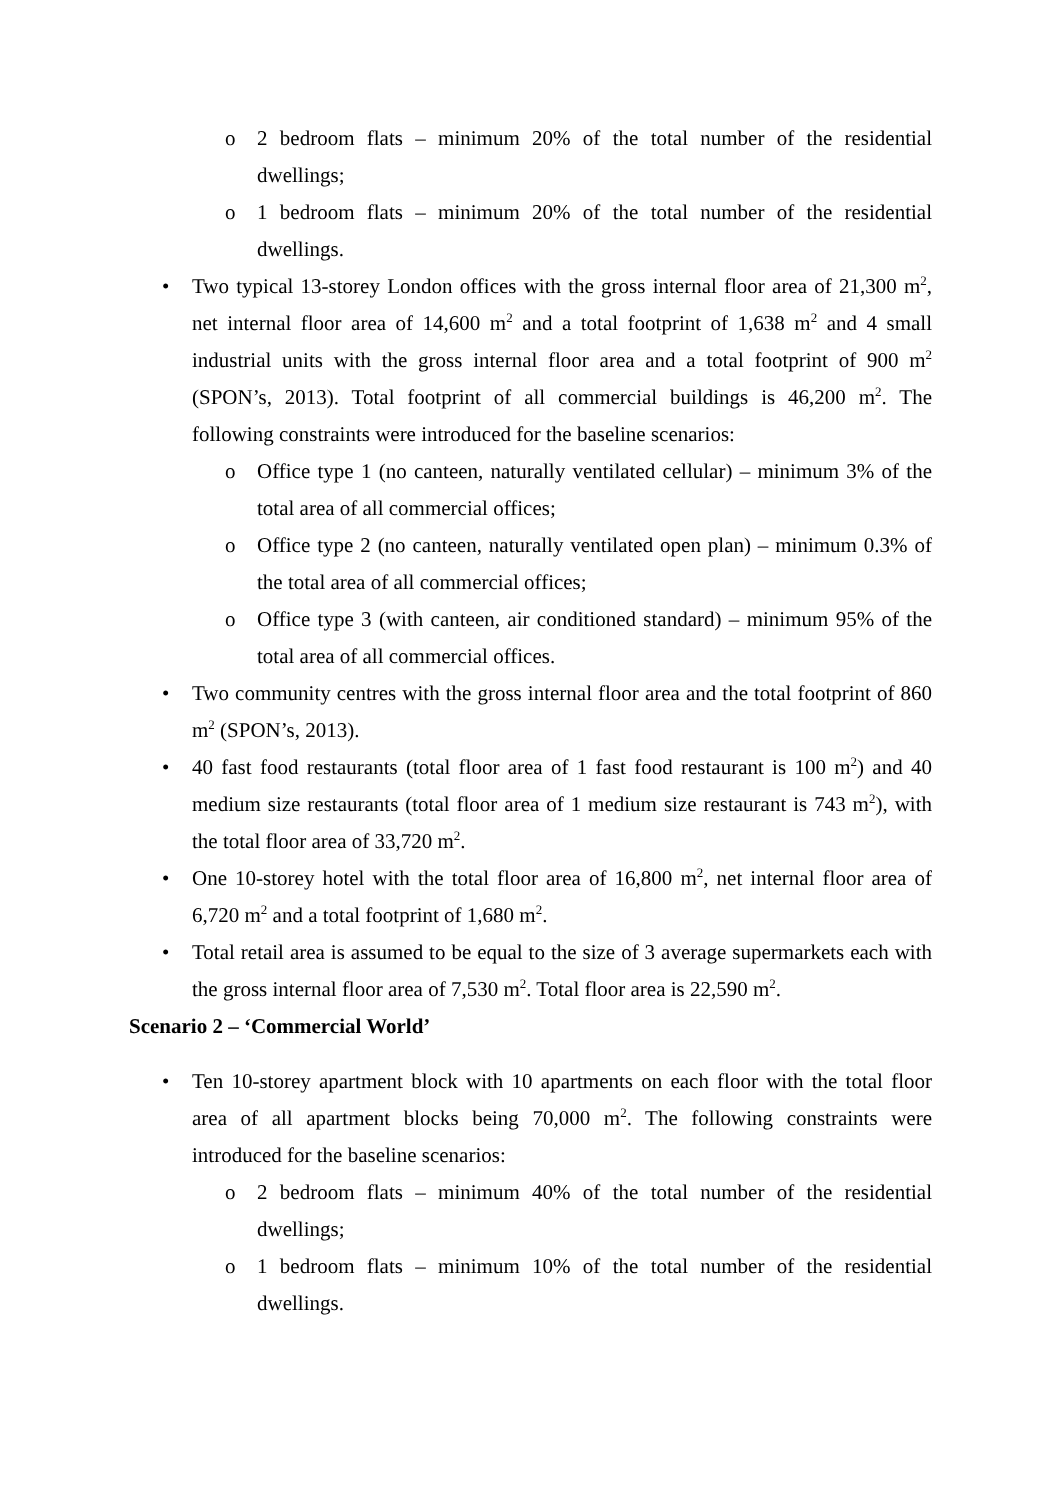o 2 bedroom flats – minimum 20% of the total number of the residential dwellings;
o 1 bedroom flats – minimum 20% of the total number of the residential dwellings.
• Two typical 13-storey London offices with the gross internal floor area of 21,300 m<sup>2</sup>, net internal floor area of 14,600 m<sup>2</sup> and a total footprint of 1,638 m<sup>2</sup> and 4 small industrial units with the gross internal floor area and a total footprint of 900 m<sup>2</sup> (SPON’s, 2013). Total footprint of all commercial buildings is 46,200 m<sup>2</sup>. The following constraints were introduced for the baseline scenarios:
o Office type 1 (no canteen, naturally ventilated cellular) – minimum 3% of the total area of all commercial offices;
o Office type 2 (no canteen, naturally ventilated open plan) – minimum 0.3% of the total area of all commercial offices;
o Office type 3 (with canteen, air conditioned standard) – minimum 95% of the total area of all commercial offices.
• Two community centres with the gross internal floor area and the total footprint of 860 m<sup>2</sup> (SPON’s, 2013).
• 40 fast food restaurants (total floor area of 1 fast food restaurant is 100 m<sup>2</sup>) and 40 medium size restaurants (total floor area of 1 medium size restaurant is 743 m<sup>2</sup>), with the total floor area of 33,720 m<sup>2</sup>.
• One 10-storey hotel with the total floor area of 16,800 m<sup>2</sup>, net internal floor area of 6,720 m<sup>2</sup> and a total footprint of 1,680 m<sup>2</sup>.
• Total retail area is assumed to be equal to the size of 3 average supermarkets each with the gross internal floor area of 7,530 m<sup>2</sup>. Total floor area is 22,590 m<sup>2</sup>.
Scenario 2 – ‘Commercial World’
• Ten 10-storey apartment block with 10 apartments on each floor with the total floor area of all apartment blocks being 70,000 m<sup>2</sup>. The following constraints were introduced for the baseline scenarios:
o 2 bedroom flats – minimum 40% of the total number of the residential dwellings;
o 1 bedroom flats – minimum 10% of the total number of the residential dwellings.